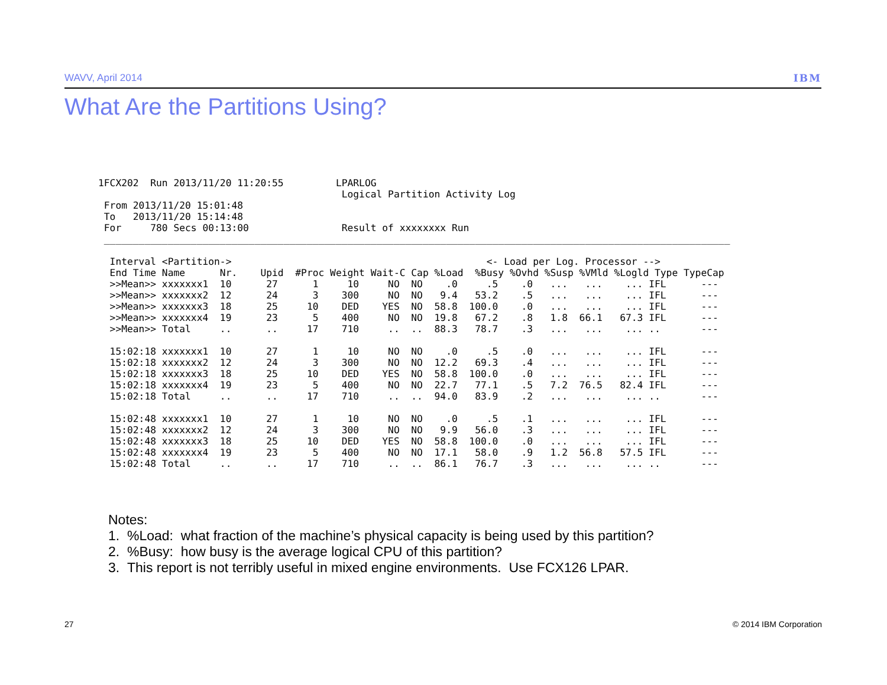WAVV, April 2014 IBM
What Are the Partitions Using?
1FCX202  Run 2013/11/20 11:20:55         LPARLOG
                                          Logical Partition Activity Log
 From 2013/11/20 15:01:48
 To   2013/11/20 15:14:48
 For     780 Secs 00:13:00                Result of xxxxxxxx Run
 ____________________________________________________________________________________________________________

  Interval <Partition->                                            <- Load per Log. Processor -->
  End Time Name      Nr.    Upid  #Proc Weight Wait-C Cap %Load  %Busy %Ovhd %Susp %VMld %Logld Type TypeCap
  >>Mean>> xxxxxxx1  10      27      1     10     NO  NO    .0     .5    .0   ...   ...    ... IFL      ---
  >>Mean>> xxxxxxx2  12      24      3    300     NO  NO   9.4   53.2    .5   ...   ...    ... IFL      ---
  >>Mean>> xxxxxxx3  18      25     10    DED    YES  NO  58.8  100.0    .0   ...   ...    ... IFL      ---
  >>Mean>> xxxxxxx4  19      23      5    400     NO  NO  19.8   67.2    .8   1.8  66.1   67.3 IFL      ---
  >>Mean>> Total     ..      ..     17    710     ..  ..  88.3   78.7    .3   ...   ...    ... ..       ---

  15:02:18 xxxxxxx1  10      27      1     10     NO  NO    .0     .5    .0   ...   ...    ... IFL      ---
  15:02:18 xxxxxxx2  12      24      3    300     NO  NO  12.2   69.3    .4   ...   ...    ... IFL      ---
  15:02:18 xxxxxxx3  18      25     10    DED    YES  NO  58.8  100.0    .0   ...   ...    ... IFL      ---
  15:02:18 xxxxxxx4  19      23      5    400     NO  NO  22.7   77.1    .5   7.2  76.5   82.4 IFL      ---
  15:02:18 Total     ..      ..     17    710     ..  ..  94.0   83.9    .2   ...   ...    ... ..       ---

  15:02:48 xxxxxxx1  10      27      1     10     NO  NO    .0     .5    .1   ...   ...    ... IFL      ---
  15:02:48 xxxxxxx2  12      24      3    300     NO  NO   9.9   56.0    .3   ...   ...    ... IFL      ---
  15:02:48 xxxxxxx3  18      25     10    DED    YES  NO  58.8  100.0    .0   ...   ...    ... IFL      ---
  15:02:48 xxxxxxx4  19      23      5    400     NO  NO  17.1   58.0    .9   1.2  56.8   57.5 IFL      ---
  15:02:48 Total     ..      ..     17    710     ..  ..  86.1   76.7    .3   ...   ...    ... ..       ---
Notes:
1. %Load: what fraction of the machine’s physical capacity is being used by this partition?
2. %Busy: how busy is the average logical CPU of this partition?
3. This report is not terribly useful in mixed engine environments. Use FCX126 LPAR.
27 © 2014 IBM Corporation